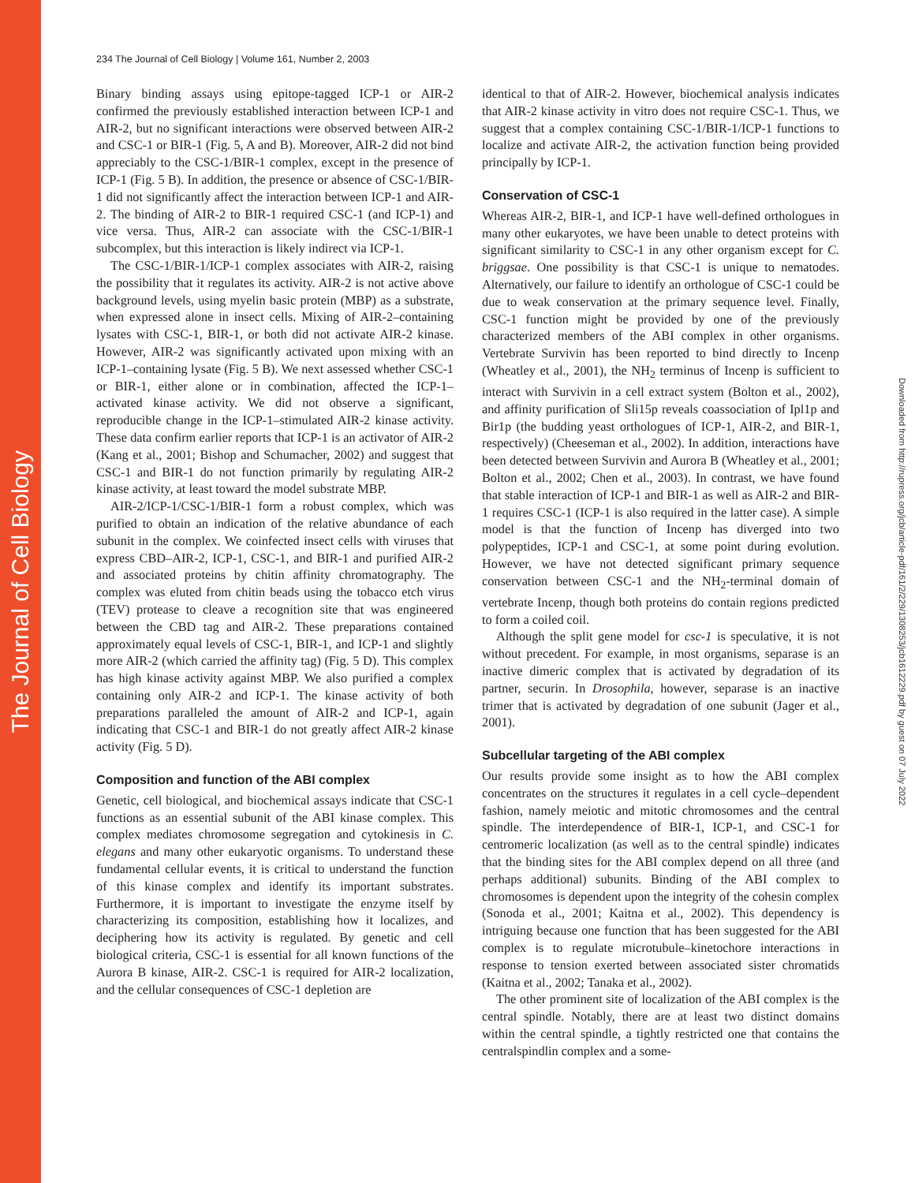The Journal of Cell Biology
Downloaded from http://rupress.org/jcb/article-pdf/161/2/229/1308253/jcb1612229.pdf by guest on 07 July 2022
234 The Journal of Cell Biology | Volume 161, Number 2, 2003
Binary binding assays using epitope-tagged ICP-1 or AIR-2 confirmed the previously established interaction between ICP-1 and AIR-2, but no significant interactions were observed between AIR-2 and CSC-1 or BIR-1 (Fig. 5, A and B). Moreover, AIR-2 did not bind appreciably to the CSC-1/BIR-1 complex, except in the presence of ICP-1 (Fig. 5 B). In addition, the presence or absence of CSC-1/BIR-1 did not significantly affect the interaction between ICP-1 and AIR-2. The binding of AIR-2 to BIR-1 required CSC-1 (and ICP-1) and vice versa. Thus, AIR-2 can associate with the CSC-1/BIR-1 subcomplex, but this interaction is likely indirect via ICP-1.
The CSC-1/BIR-1/ICP-1 complex associates with AIR-2, raising the possibility that it regulates its activity. AIR-2 is not active above background levels, using myelin basic protein (MBP) as a substrate, when expressed alone in insect cells. Mixing of AIR-2–containing lysates with CSC-1, BIR-1, or both did not activate AIR-2 kinase. However, AIR-2 was significantly activated upon mixing with an ICP-1–containing lysate (Fig. 5 B). We next assessed whether CSC-1 or BIR-1, either alone or in combination, affected the ICP-1–activated kinase activity. We did not observe a significant, reproducible change in the ICP-1–stimulated AIR-2 kinase activity. These data confirm earlier reports that ICP-1 is an activator of AIR-2 (Kang et al., 2001; Bishop and Schumacher, 2002) and suggest that CSC-1 and BIR-1 do not function primarily by regulating AIR-2 kinase activity, at least toward the model substrate MBP.
AIR-2/ICP-1/CSC-1/BIR-1 form a robust complex, which was purified to obtain an indication of the relative abundance of each subunit in the complex. We coinfected insect cells with viruses that express CBD–AIR-2, ICP-1, CSC-1, and BIR-1 and purified AIR-2 and associated proteins by chitin affinity chromatography. The complex was eluted from chitin beads using the tobacco etch virus (TEV) protease to cleave a recognition site that was engineered between the CBD tag and AIR-2. These preparations contained approximately equal levels of CSC-1, BIR-1, and ICP-1 and slightly more AIR-2 (which carried the affinity tag) (Fig. 5 D). This complex has high kinase activity against MBP. We also purified a complex containing only AIR-2 and ICP-1. The kinase activity of both preparations paralleled the amount of AIR-2 and ICP-1, again indicating that CSC-1 and BIR-1 do not greatly affect AIR-2 kinase activity (Fig. 5 D).
Composition and function of the ABI complex
Genetic, cell biological, and biochemical assays indicate that CSC-1 functions as an essential subunit of the ABI kinase complex. This complex mediates chromosome segregation and cytokinesis in C. elegans and many other eukaryotic organisms. To understand these fundamental cellular events, it is critical to understand the function of this kinase complex and identify its important substrates. Furthermore, it is important to investigate the enzyme itself by characterizing its composition, establishing how it localizes, and deciphering how its activity is regulated. By genetic and cell biological criteria, CSC-1 is essential for all known functions of the Aurora B kinase, AIR-2. CSC-1 is required for AIR-2 localization, and the cellular consequences of CSC-1 depletion are
identical to that of AIR-2. However, biochemical analysis indicates that AIR-2 kinase activity in vitro does not require CSC-1. Thus, we suggest that a complex containing CSC-1/BIR-1/ICP-1 functions to localize and activate AIR-2, the activation function being provided principally by ICP-1.
Conservation of CSC-1
Whereas AIR-2, BIR-1, and ICP-1 have well-defined orthologues in many other eukaryotes, we have been unable to detect proteins with significant similarity to CSC-1 in any other organism except for C. briggsae. One possibility is that CSC-1 is unique to nematodes. Alternatively, our failure to identify an orthologue of CSC-1 could be due to weak conservation at the primary sequence level. Finally, CSC-1 function might be provided by one of the previously characterized members of the ABI complex in other organisms. Vertebrate Survivin has been reported to bind directly to Incenp (Wheatley et al., 2001), the NH<sub>2</sub> terminus of Incenp is sufficient to interact with Survivin in a cell extract system (Bolton et al., 2002), and affinity purification of Sli15p reveals coassociation of Ipl1p and Bir1p (the budding yeast orthologues of ICP-1, AIR-2, and BIR-1, respectively) (Cheeseman et al., 2002). In addition, interactions have been detected between Survivin and Aurora B (Wheatley et al., 2001; Bolton et al., 2002; Chen et al., 2003). In contrast, we have found that stable interaction of ICP-1 and BIR-1 as well as AIR-2 and BIR-1 requires CSC-1 (ICP-1 is also required in the latter case). A simple model is that the function of Incenp has diverged into two polypeptides, ICP-1 and CSC-1, at some point during evolution. However, we have not detected significant primary sequence conservation between CSC-1 and the NH<sub>2</sub>-terminal domain of vertebrate Incenp, though both proteins do contain regions predicted to form a coiled coil.
Although the split gene model for csc-1 is speculative, it is not without precedent. For example, in most organisms, separase is an inactive dimeric complex that is activated by degradation of its partner, securin. In Drosophila, however, separase is an inactive trimer that is activated by degradation of one subunit (Jager et al., 2001).
Subcellular targeting of the ABI complex
Our results provide some insight as to how the ABI complex concentrates on the structures it regulates in a cell cycle–dependent fashion, namely meiotic and mitotic chromosomes and the central spindle. The interdependence of BIR-1, ICP-1, and CSC-1 for centromeric localization (as well as to the central spindle) indicates that the binding sites for the ABI complex depend on all three (and perhaps additional) subunits. Binding of the ABI complex to chromosomes is dependent upon the integrity of the cohesin complex (Sonoda et al., 2001; Kaitna et al., 2002). This dependency is intriguing because one function that has been suggested for the ABI complex is to regulate microtubule–kinetochore interactions in response to tension exerted between associated sister chromatids (Kaitna et al., 2002; Tanaka et al., 2002).
The other prominent site of localization of the ABI complex is the central spindle. Notably, there are at least two distinct domains within the central spindle, a tightly restricted one that contains the centralspindlin complex and a some-